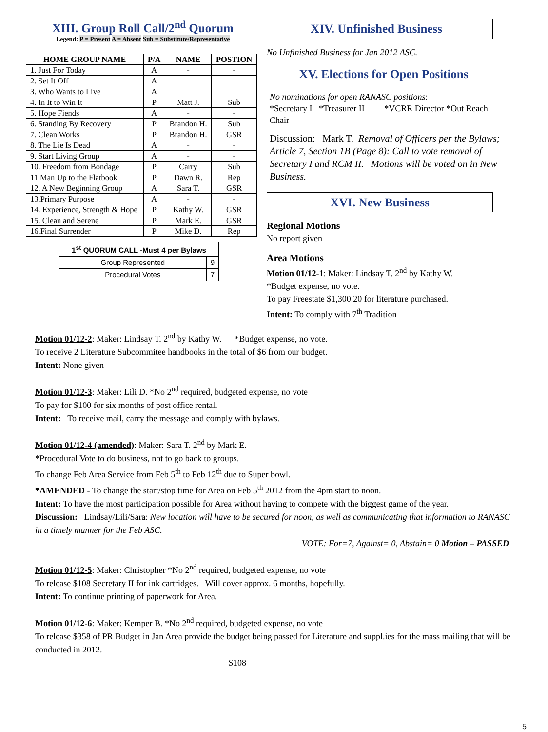XIII. Group Roll Call/2<sup>nd</sup> Quorum
Legend: P = Present A = Absent Sub = Substitute/Representative
| HOME GROUP NAME | P/A | NAME | POSTION |
| --- | --- | --- | --- |
| 1. Just For Today | A | - | - |
| 2. Set It Off | A | | |
| 3. Who Wants to Live | A | | |
| 4. In It to Win It | P | Matt J. | Sub |
| 5. Hope Fiends | A | - | - |
| 6. Standing By Recovery | P | Brandon H. | Sub |
| 7. Clean Works | P | Brandon H. | GSR |
| 8. The Lie Is Dead | A | - | - |
| 9. Start Living Group | A | - | - |
| 10. Freedom from Bondage | P | Carry | Sub |
| 11.Man Up to the Flatbook | P | Dawn R. | Rep |
| 12. A New Beginning Group | A | Sara T. | GSR |
| 13.Primary Purpose | A | - | - |
| 14. Experience, Strength & Hope | P | Kathy W. | GSR |
| 15. Clean and Serene | P | Mark E. | GSR |
| 16.Final Surrender | P | Mike D. | Rep |
| 1<sup>st</sup> QUORUM CALL -Must 4 per Bylaws | |
| --- | --- |
| Group Represented | 9 |
| Procedural Votes | 7 |
XIV. Unfinished Business
No Unfinished Business for Jan 2012 ASC.
XV. Elections for Open Positions
No nominations for open RANASC positions:
*Secretary I *Treasurer II *VCRR Director *Out Reach Chair
Discussion: Mark T. Removal of Officers per the Bylaws; Article 7, Section 1B (Page 8): Call to vote removal of Secretary I and RCM II. Motions will be voted on in New Business.
XVI. New Business
Regional Motions
No report given
Area Motions
Motion 01/12-1: Maker: Lindsay T. 2<sup>nd</sup> by Kathy W.
*Budget expense, no vote.
To pay Freestate $1,300.20 for literature purchased.
Intent: To comply with 7<sup>th</sup> Tradition
Motion 01/12-2: Maker: Lindsay T. 2<sup>nd</sup> by Kathy W. *Budget expense, no vote.
To receive 2 Literature Subcommitee handbooks in the total of $6 from our budget.
Intent: None given
Motion 01/12-3: Maker: Lili D. *No 2<sup>nd</sup> required, budgeted expense, no vote
To pay for $100 for six months of post office rental.
Intent: To receive mail, carry the message and comply with bylaws.
Motion 01/12-4 (amended): Maker: Sara T. 2<sup>nd</sup> by Mark E.
*Procedural Vote to do business, not to go back to groups.
To change Feb Area Service from Feb 5<sup>th</sup> to Feb 12<sup>th</sup> due to Super bowl.
*AMENDED - To change the start/stop time for Area on Feb 5<sup>th</sup> 2012 from the 4pm start to noon.
Intent: To have the most participation possible for Area without having to compete with the biggest game of the year.
Discussion: Lindsay/Lili/Sara: New location will have to be secured for noon, as well as communicating that information to RANASC in a timely manner for the Feb ASC.
VOTE: For=7, Against= 0, Abstain= 0 Motion – PASSED
Motion 01/12-5: Maker: Christopher *No 2<sup>nd</sup> required, budgeted expense, no vote
To release $108 Secretary II for ink cartridges. Will cover approx. 6 months, hopefully.
Intent: To continue printing of paperwork for Area.
Motion 01/12-6: Maker: Kemper B. *No 2<sup>nd</sup> required, budgeted expense, no vote
To release $358 of PR Budget in Jan Area provide the budget being passed for Literature and suppl.ies for the mass mailing that will be conducted in 2012.
$108
5